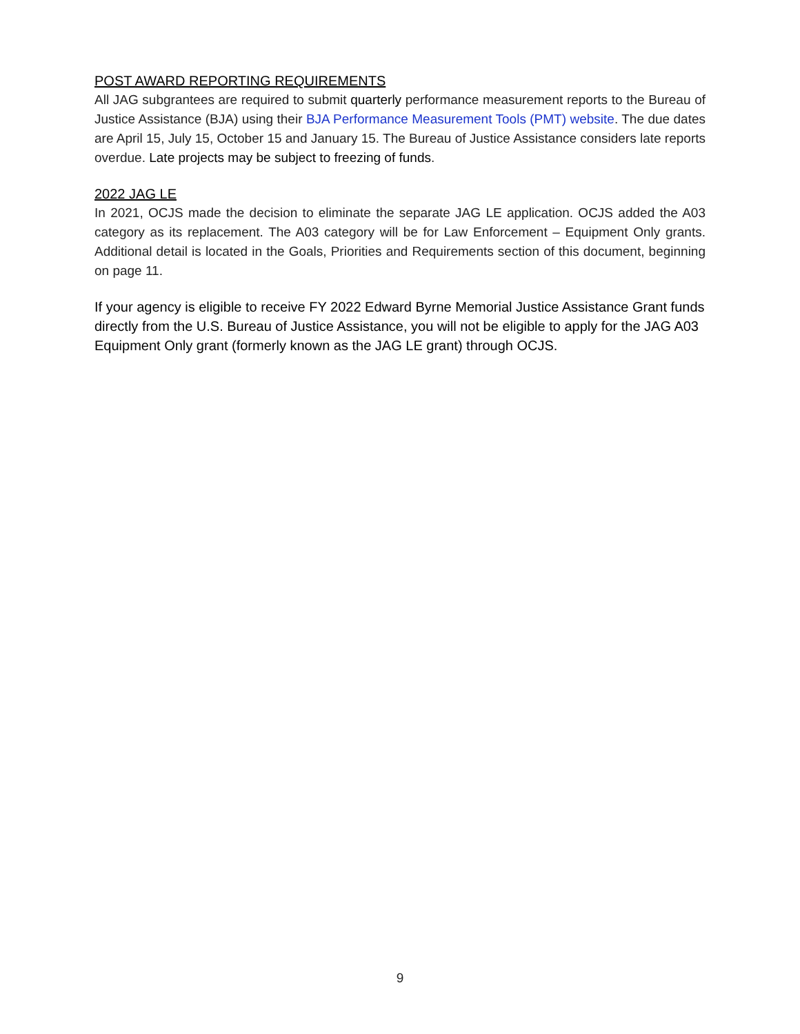POST AWARD REPORTING REQUIREMENTS
All JAG subgrantees are required to submit quarterly performance measurement reports to the Bureau of Justice Assistance (BJA) using their BJA Performance Measurement Tools (PMT) website. The due dates are April 15, July 15, October 15 and January 15. The Bureau of Justice Assistance considers late reports overdue. Late projects may be subject to freezing of funds.
2022 JAG LE
In 2021, OCJS made the decision to eliminate the separate JAG LE application. OCJS added the A03 category as its replacement. The A03 category will be for Law Enforcement – Equipment Only grants. Additional detail is located in the Goals, Priorities and Requirements section of this document, beginning on page 11.
If your agency is eligible to receive FY 2022 Edward Byrne Memorial Justice Assistance Grant funds directly from the U.S. Bureau of Justice Assistance, you will not be eligible to apply for the JAG A03 Equipment Only grant (formerly known as the JAG LE grant) through OCJS.
9